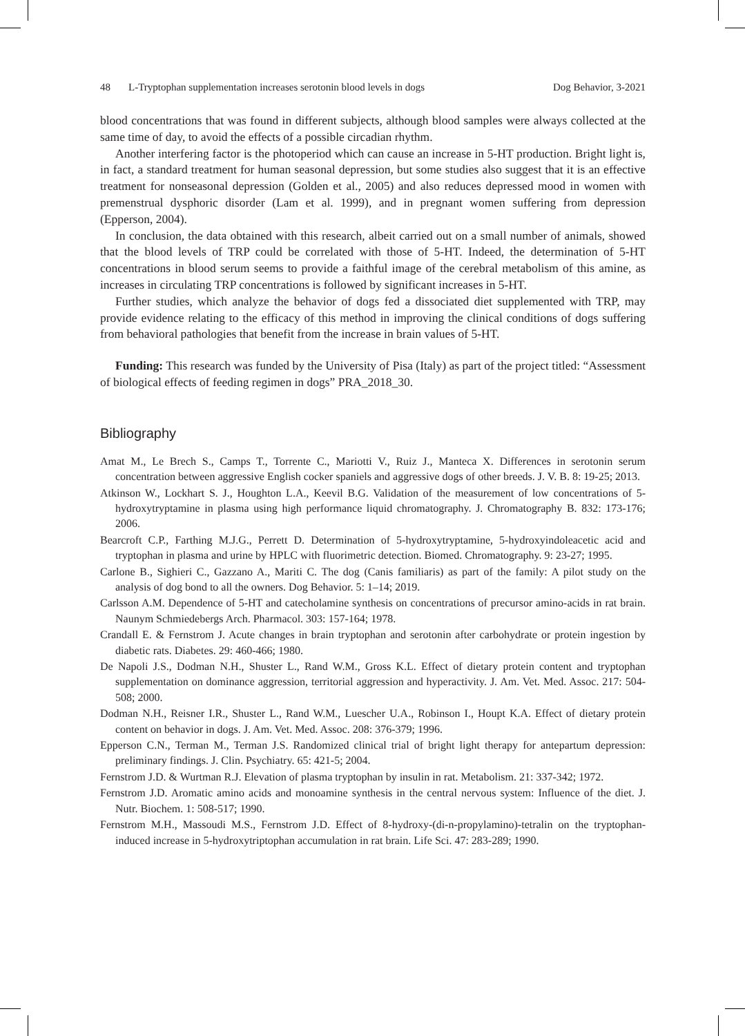48 L-Tryptophan supplementation increases serotonin blood levels in dogs Dog Behavior, 3-2021
blood concentrations that was found in different subjects, although blood samples were always collected at the same time of day, to avoid the effects of a possible circadian rhythm.
Another interfering factor is the photoperiod which can cause an increase in 5-HT production. Bright light is, in fact, a standard treatment for human seasonal depression, but some studies also suggest that it is an effective treatment for nonseasonal depression (Golden et al., 2005) and also reduces depressed mood in women with premenstrual dysphoric disorder (Lam et al. 1999), and in pregnant women suffering from depression (Epperson, 2004).
In conclusion, the data obtained with this research, albeit carried out on a small number of animals, showed that the blood levels of TRP could be correlated with those of 5-HT. Indeed, the determination of 5-HT concentrations in blood serum seems to provide a faithful image of the cerebral metabolism of this amine, as increases in circulating TRP concentrations is followed by significant increases in 5-HT.
Further studies, which analyze the behavior of dogs fed a dissociated diet supplemented with TRP, may provide evidence relating to the efficacy of this method in improving the clinical conditions of dogs suffering from behavioral pathologies that benefit from the increase in brain values of 5-HT.
Funding: This research was funded by the University of Pisa (Italy) as part of the project titled: “Assessment of biological effects of feeding regimen in dogs” PRA_2018_30.
Bibliography
Amat M., Le Brech S., Camps T., Torrente C., Mariotti V., Ruiz J., Manteca X. Differences in serotonin serum concentration between aggressive English cocker spaniels and aggressive dogs of other breeds. J. V. B. 8: 19-25; 2013.
Atkinson W., Lockhart S. J., Houghton L.A., Keevil B.G. Validation of the measurement of low concentrations of 5-hydroxytryptamine in plasma using high performance liquid chromatography. J. Chromatography B. 832: 173-176; 2006.
Bearcroft C.P., Farthing M.J.G., Perrett D. Determination of 5-hydroxytryptamine, 5-hydroxyindoleacetic acid and tryptophan in plasma and urine by HPLC with fluorimetric detection. Biomed. Chromatography. 9: 23-27; 1995.
Carlone B., Sighieri C., Gazzano A., Mariti C. The dog (Canis familiaris) as part of the family: A pilot study on the analysis of dog bond to all the owners. Dog Behavior. 5: 1–14; 2019.
Carlsson A.M. Dependence of 5-HT and catecholamine synthesis on concentrations of precursor amino-acids in rat brain. Naunym Schmiedebergs Arch. Pharmacol. 303: 157-164; 1978.
Crandall E. & Fernstrom J. Acute changes in brain tryptophan and serotonin after carbohydrate or protein ingestion by diabetic rats. Diabetes. 29: 460-466; 1980.
De Napoli J.S., Dodman N.H., Shuster L., Rand W.M., Gross K.L. Effect of dietary protein content and tryptophan supplementation on dominance aggression, territorial aggression and hyperactivity. J. Am. Vet. Med. Assoc. 217: 504-508; 2000.
Dodman N.H., Reisner I.R., Shuster L., Rand W.M., Luescher U.A., Robinson I., Houpt K.A. Effect of dietary protein content on behavior in dogs. J. Am. Vet. Med. Assoc. 208: 376-379; 1996.
Epperson C.N., Terman M., Terman J.S. Randomized clinical trial of bright light therapy for antepartum depression: preliminary findings. J. Clin. Psychiatry. 65: 421-5; 2004.
Fernstrom J.D. & Wurtman R.J. Elevation of plasma tryptophan by insulin in rat. Metabolism. 21: 337-342; 1972.
Fernstrom J.D. Aromatic amino acids and monoamine synthesis in the central nervous system: Influence of the diet. J. Nutr. Biochem. 1: 508-517; 1990.
Fernstrom M.H., Massoudi M.S., Fernstrom J.D. Effect of 8-hydroxy-(di-n-propylamino)-tetralin on the tryptophan-induced increase in 5-hydroxytriptophan accumulation in rat brain. Life Sci. 47: 283-289; 1990.